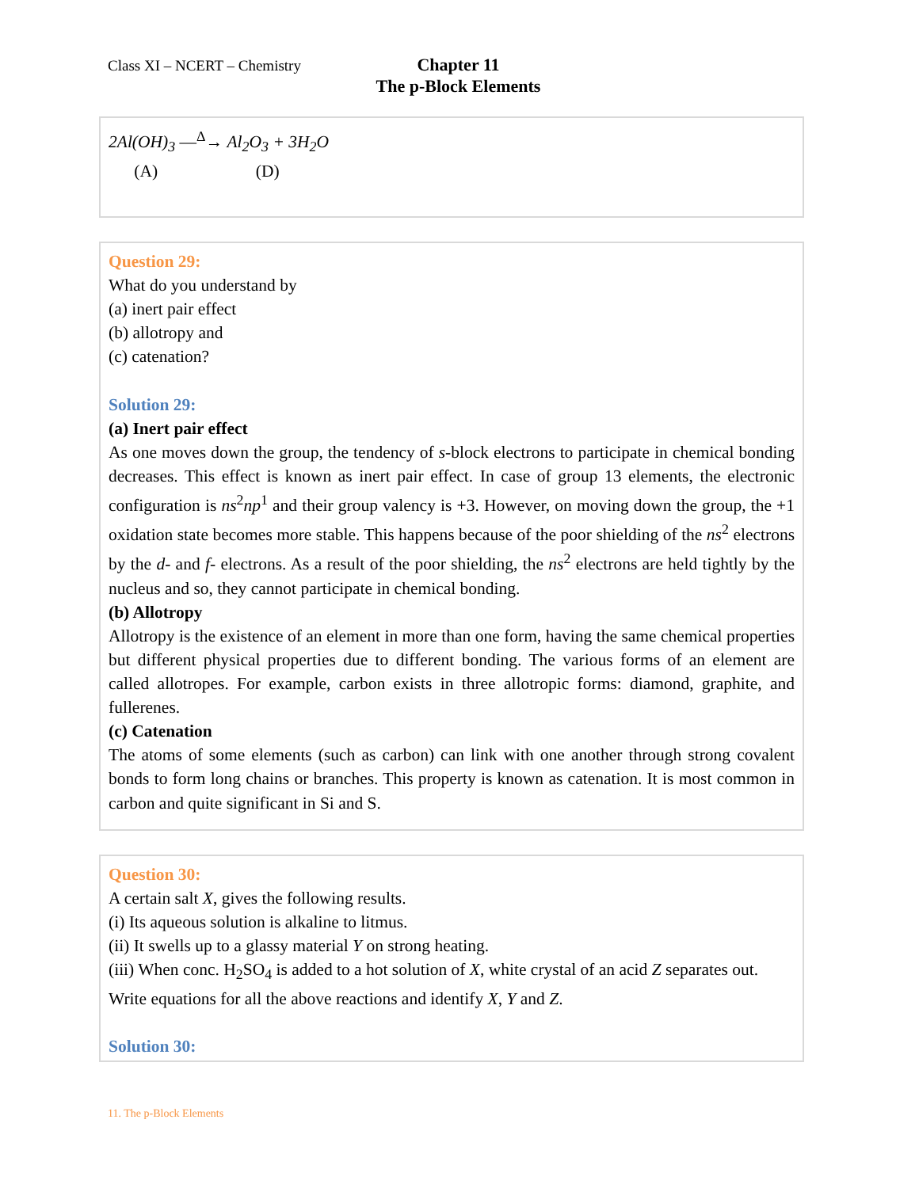Class XI – NCERT – Chemistry
Chapter 11
The p-Block Elements
2Al(OH)<sub>3</sub> —<sup>Δ</sup>→ Al<sub>2</sub>O<sub>3</sub> + 3H<sub>2</sub>O
(A) (D)
Question 29:
What do you understand by
(a) inert pair effect
(b) allotropy and
(c) catenation?
Solution 29:
(a) Inert pair effect
As one moves down the group, the tendency of s-block electrons to participate in chemical bonding decreases. This effect is known as inert pair effect. In case of group 13 elements, the electronic configuration is ns<sup>2</sup>np<sup>1</sup> and their group valency is +3. However, on moving down the group, the +1 oxidation state becomes more stable. This happens because of the poor shielding of the ns<sup>2</sup> electrons by the d- and f- electrons. As a result of the poor shielding, the ns<sup>2</sup> electrons are held tightly by the nucleus and so, they cannot participate in chemical bonding.
(b) Allotropy
Allotropy is the existence of an element in more than one form, having the same chemical properties but different physical properties due to different bonding. The various forms of an element are called allotropes. For example, carbon exists in three allotropic forms: diamond, graphite, and fullerenes.
(c) Catenation
The atoms of some elements (such as carbon) can link with one another through strong covalent bonds to form long chains or branches. This property is known as catenation. It is most common in carbon and quite significant in Si and S.
Question 30:
A certain salt X, gives the following results.
(i) Its aqueous solution is alkaline to litmus.
(ii) It swells up to a glassy material Y on strong heating.
(iii) When conc. H<sub>2</sub>SO<sub>4</sub> is added to a hot solution of X, white crystal of an acid Z separates out.
Write equations for all the above reactions and identify X, Y and Z.
Solution 30:
11. The p-Block Elements